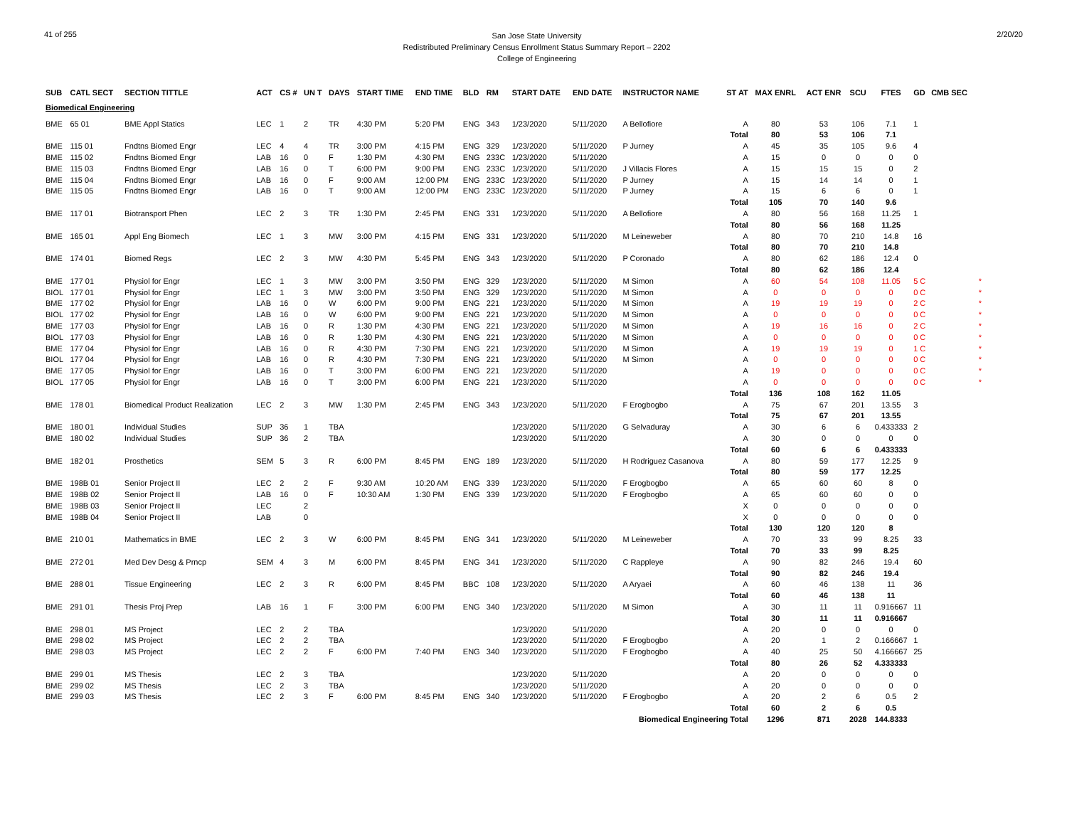41 of 255
San Jose State University
Redistributed Preliminary Census Enrollment Status Summary Report – 2202
College of Engineering
2/20/20
| SUB | CATL SECT | SECTION TITTLE | ACT | CS # | UN T | DAYS | START TIME | END TIME | BLD | RM | START DATE | END DATE | INSTRUCTOR NAME | ST AT | MAX ENRL | ACT ENR | SCU | FTES | GD | CMB SEC | |
| --- | --- | --- | --- | --- | --- | --- | --- | --- | --- | --- | --- | --- | --- | --- | --- | --- | --- | --- | --- | --- | --- |
| Biomedical Engineering | | | | | | | | | | | | | | | | | | | | | |
| BME | 65 01 | BME Appl Statics | LEC | 1 | 2 | TR | 4:30 PM | 5:20 PM | ENG | 343 | 1/23/2020 | 5/11/2020 | A Bellofiore | A | 80 | 53 | 106 | 7.1 | 1 | | |
| | | | | | | | | | | | | | | Total | 80 | 53 | 106 | 7.1 | | | |
| BME | 115 01 | Fndtns Biomed Engr | LEC | 4 | 4 | TR | 3:00 PM | 4:15 PM | ENG | 329 | 1/23/2020 | 5/11/2020 | P Jurney | A | 45 | 35 | 105 | 9.6 | 4 | | |
| BME | 115 02 | Fndtns Biomed Engr | LAB | 16 | 0 | F | 1:30 PM | 4:30 PM | ENG | 233C | 1/23/2020 | 5/11/2020 | | A | 15 | 0 | 0 | 0 | 0 | | |
| BME | 115 03 | Fndtns Biomed Engr | LAB | 16 | 0 | T | 6:00 PM | 9:00 PM | ENG | 233C | 1/23/2020 | 5/11/2020 | J Villacis Flores | A | 15 | 15 | 15 | 0 | 2 | | |
| BME | 115 04 | Fndtns Biomed Engr | LAB | 16 | 0 | F | 9:00 AM | 12:00 PM | ENG | 233C | 1/23/2020 | 5/11/2020 | P Jurney | A | 15 | 14 | 14 | 0 | 1 | | |
| BME | 115 05 | Fndtns Biomed Engr | LAB | 16 | 0 | T | 9:00 AM | 12:00 PM | ENG | 233C | 1/23/2020 | 5/11/2020 | P Jurney | A | 15 | 6 | 6 | 0 | 1 | | |
| | | | | | | | | | | | | | | Total | 105 | 70 | 140 | 9.6 | | | |
| BME | 117 01 | Biotransport Phen | LEC | 2 | 3 | TR | 1:30 PM | 2:45 PM | ENG | 331 | 1/23/2020 | 5/11/2020 | A Bellofiore | A | 80 | 56 | 168 | 11.25 | 1 | | |
| | | | | | | | | | | | | | | Total | 80 | 56 | 168 | 11.25 | | | |
| BME | 165 01 | Appl Eng Biomech | LEC | 1 | 3 | MW | 3:00 PM | 4:15 PM | ENG | 331 | 1/23/2020 | 5/11/2020 | M Leineweber | A | 80 | 70 | 210 | 14.8 | 16 | | |
| | | | | | | | | | | | | | | Total | 80 | 70 | 210 | 14.8 | | | |
| BME | 174 01 | Biomed Regs | LEC | 2 | 3 | MW | 4:30 PM | 5:45 PM | ENG | 343 | 1/23/2020 | 5/11/2020 | P Coronado | A | 80 | 62 | 186 | 12.4 | 0 | | |
| | | | | | | | | | | | | | | Total | 80 | 62 | 186 | 12.4 | | | |
| BME | 177 01 | Physiol for Engr | LEC | 1 | 3 | MW | 3:00 PM | 3:50 PM | ENG | 329 | 1/23/2020 | 5/11/2020 | M Simon | A | 60 | 54 | 108 | 11.05 | 5 C | | * |
| BIOL | 177 01 | Physiol for Engr | LEC | 1 | 3 | MW | 3:00 PM | 3:50 PM | ENG | 329 | 1/23/2020 | 5/11/2020 | M Simon | A | 0 | 0 | 0 | 0 | 0 C | | * |
| BME | 177 02 | Physiol for Engr | LAB | 16 | 0 | W | 6:00 PM | 9:00 PM | ENG | 221 | 1/23/2020 | 5/11/2020 | M Simon | A | 19 | 19 | 19 | 0 | 2 C | | * |
| BIOL | 177 02 | Physiol for Engr | LAB | 16 | 0 | W | 6:00 PM | 9:00 PM | ENG | 221 | 1/23/2020 | 5/11/2020 | M Simon | A | 0 | 0 | 0 | 0 | 0 C | | * |
| BME | 177 03 | Physiol for Engr | LAB | 16 | 0 | R | 1:30 PM | 4:30 PM | ENG | 221 | 1/23/2020 | 5/11/2020 | M Simon | A | 19 | 16 | 16 | 0 | 2 C | | * |
| BIOL | 177 03 | Physiol for Engr | LAB | 16 | 0 | R | 1:30 PM | 4:30 PM | ENG | 221 | 1/23/2020 | 5/11/2020 | M Simon | A | 0 | 0 | 0 | 0 | 0 C | | * |
| BME | 177 04 | Physiol for Engr | LAB | 16 | 0 | R | 4:30 PM | 7:30 PM | ENG | 221 | 1/23/2020 | 5/11/2020 | M Simon | A | 19 | 19 | 19 | 0 | 1 C | | * |
| BIOL | 177 04 | Physiol for Engr | LAB | 16 | 0 | R | 4:30 PM | 7:30 PM | ENG | 221 | 1/23/2020 | 5/11/2020 | M Simon | A | 0 | 0 | 0 | 0 | 0 C | | * |
| BME | 177 05 | Physiol for Engr | LAB | 16 | 0 | T | 3:00 PM | 6:00 PM | ENG | 221 | 1/23/2020 | 5/11/2020 | | A | 19 | 0 | 0 | 0 | 0 C | | * |
| BIOL | 177 05 | Physiol for Engr | LAB | 16 | 0 | T | 3:00 PM | 6:00 PM | ENG | 221 | 1/23/2020 | 5/11/2020 | | A | 0 | 0 | 0 | 0 | 0 C | | * |
| | | | | | | | | | | | | | | Total | 136 | 108 | 162 | 11.05 | | | |
| BME | 178 01 | Biomedical Product Realization | LEC | 2 | 3 | MW | 1:30 PM | 2:45 PM | ENG | 343 | 1/23/2020 | 5/11/2020 | F Erogbogbo | A | 75 | 67 | 201 | 13.55 | 3 | | |
| | | | | | | | | | | | | | | Total | 75 | 67 | 201 | 13.55 | | | |
| BME | 180 01 | Individual Studies | SUP | 36 | 1 | TBA | | | | | 1/23/2020 | 5/11/2020 | G Selvaduray | A | 30 | 6 | 6 | 0.433333 | 2 | | |
| BME | 180 02 | Individual Studies | SUP | 36 | 2 | TBA | | | | | 1/23/2020 | 5/11/2020 | | A | 30 | 0 | 0 | 0 | 0 | | |
| | | | | | | | | | | | | | | Total | 60 | 6 | 6 | 0.433333 | | | |
| BME | 182 01 | Prosthetics | SEM | 5 | 3 | R | 6:00 PM | 8:45 PM | ENG | 189 | 1/23/2020 | 5/11/2020 | H Rodriguez Casanova | A | 80 | 59 | 177 | 12.25 | 9 | | |
| | | | | | | | | | | | | | | Total | 80 | 59 | 177 | 12.25 | | | |
| BME | 198B 01 | Senior Project II | LEC | 2 | 2 | F | 9:30 AM | 10:20 AM | ENG | 339 | 1/23/2020 | 5/11/2020 | F Erogbogbo | A | 65 | 60 | 60 | 8 | 0 | | |
| BME | 198B 02 | Senior Project II | LAB | 16 | 0 | F | 10:30 AM | 1:30 PM | ENG | 339 | 1/23/2020 | 5/11/2020 | F Erogbogbo | A | 65 | 60 | 60 | 0 | 0 | | |
| BME | 198B 03 | Senior Project II | LEC | | 2 | | | | | | | | | X | 0 | 0 | 0 | 0 | 0 | | |
| BME | 198B 04 | Senior Project II | LAB | | 0 | | | | | | | | | X | 0 | 0 | 0 | 0 | 0 | | |
| | | | | | | | | | | | | | | Total | 130 | 120 | 120 | 8 | | | |
| BME | 210 01 | Mathematics in BME | LEC | 2 | 3 | W | 6:00 PM | 8:45 PM | ENG | 341 | 1/23/2020 | 5/11/2020 | M Leineweber | A | 70 | 33 | 99 | 8.25 | 33 | | |
| | | | | | | | | | | | | | | Total | 70 | 33 | 99 | 8.25 | | | |
| BME | 272 01 | Med Dev Desg & Prncp | SEM | 4 | 3 | M | 6:00 PM | 8:45 PM | ENG | 341 | 1/23/2020 | 5/11/2020 | C Rappleye | A | 90 | 82 | 246 | 19.4 | 60 | | |
| | | | | | | | | | | | | | | Total | 90 | 82 | 246 | 19.4 | | | |
| BME | 288 01 | Tissue Engineering | LEC | 2 | 3 | R | 6:00 PM | 8:45 PM | BBC | 108 | 1/23/2020 | 5/11/2020 | A Aryaei | A | 60 | 46 | 138 | 11 | 36 | | |
| | | | | | | | | | | | | | | Total | 60 | 46 | 138 | 11 | | | |
| BME | 291 01 | Thesis Proj Prep | LAB | 16 | 1 | F | 3:00 PM | 6:00 PM | ENG | 340 | 1/23/2020 | 5/11/2020 | M Simon | A | 30 | 11 | 11 | 0.916667 | 11 | | |
| | | | | | | | | | | | | | | Total | 30 | 11 | 11 | 0.916667 | | | |
| BME | 298 01 | MS Project | LEC | 2 | 2 | TBA | | | | | 1/23/2020 | 5/11/2020 | | A | 20 | 0 | 0 | 0 | 0 | | |
| BME | 298 02 | MS Project | LEC | 2 | 2 | TBA | | | | | 1/23/2020 | 5/11/2020 | F Erogbogbo | A | 20 | 1 | 2 | 0.166667 | 1 | | |
| BME | 298 03 | MS Project | LEC | 2 | 2 | F | 6:00 PM | 7:40 PM | ENG | 340 | 1/23/2020 | 5/11/2020 | F Erogbogbo | A | 40 | 25 | 50 | 4.166667 | 25 | | |
| | | | | | | | | | | | | | | Total | 80 | 26 | 52 | 4.333333 | | | |
| BME | 299 01 | MS Thesis | LEC | 2 | 3 | TBA | | | | | 1/23/2020 | 5/11/2020 | | A | 20 | 0 | 0 | 0 | 0 | | |
| BME | 299 02 | MS Thesis | LEC | 2 | 3 | TBA | | | | | 1/23/2020 | 5/11/2020 | | A | 20 | 0 | 0 | 0 | 0 | | |
| BME | 299 03 | MS Thesis | LEC | 2 | 3 | F | 6:00 PM | 8:45 PM | ENG | 340 | 1/23/2020 | 5/11/2020 | F Erogbogbo | A | 20 | 2 | 6 | 0.5 | 2 | | |
| | | | | | | | | | | | | | | Total | 60 | 2 | 6 | 0.5 | | | |
| Biomedical Engineering Total | | | | | | | | | | | | | | | 1296 | 871 | 2028 | 144.8333 | | | |